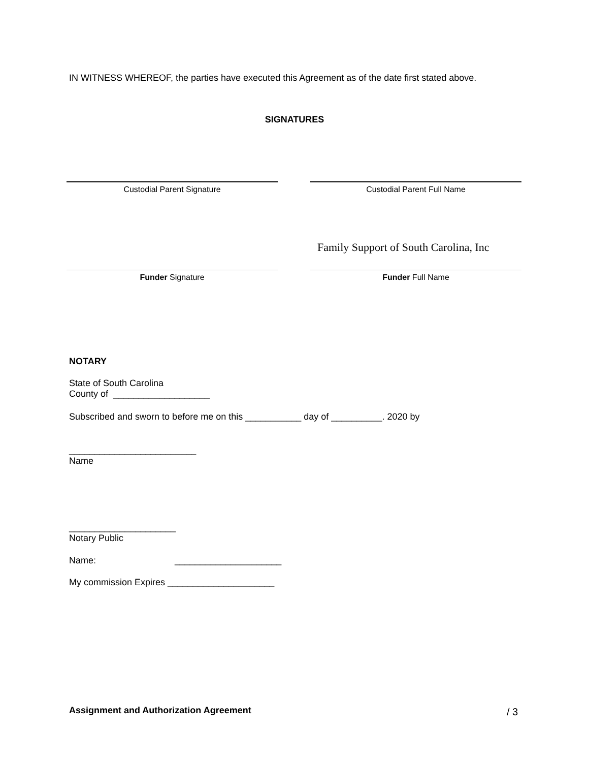IN WITNESS WHEREOF, the parties have executed this Agreement as of the date first stated above.
SIGNATURES
Custodial Parent Signature Custodial Parent Full Name
Family Support of South Carolina, Inc
Funder Signature Funder Full Name
NOTARY
State of South Carolina
County of ___________________
Subscribed and sworn to before me on this ___________ day of __________. 2020 by
_________________________
Name
_____________________
Notary Public
Name: _____________________
My commission Expires _____________________
Assignment and Authorization Agreement
/ 3